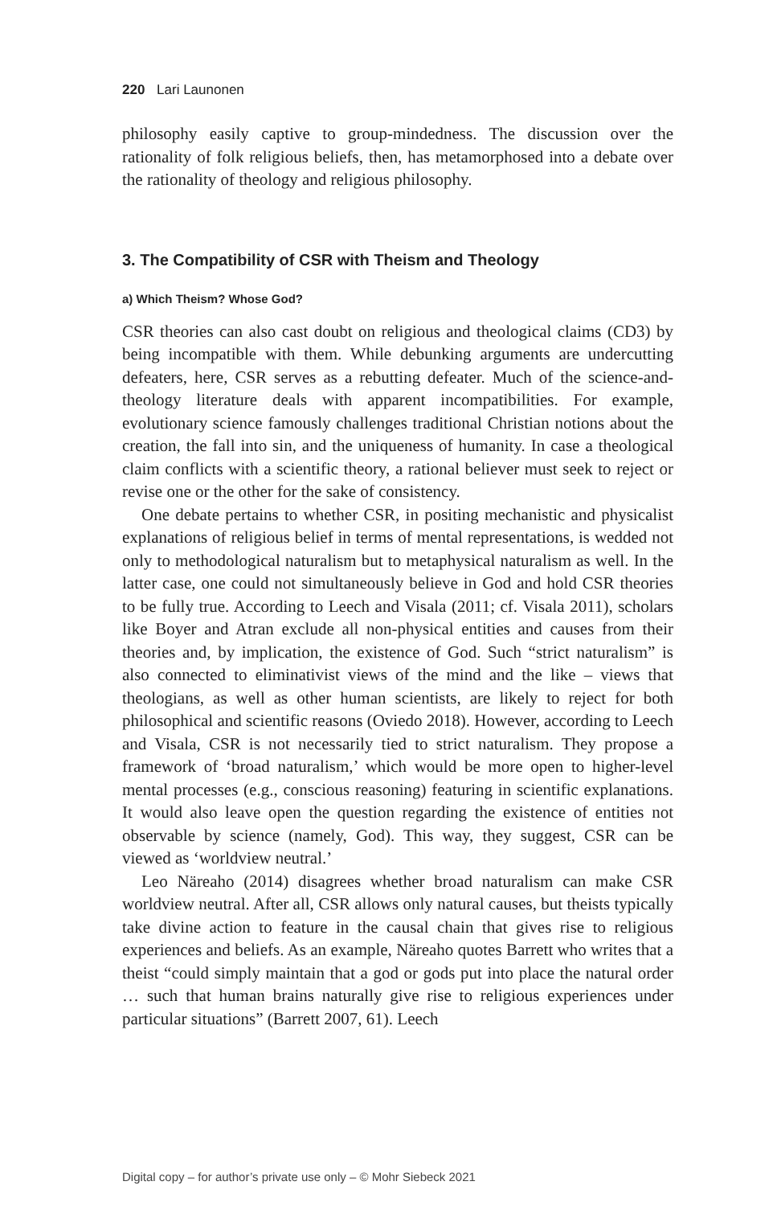220 Lari Launonen
philosophy easily captive to group-mindedness. The discussion over the rationality of folk religious beliefs, then, has metamorphosed into a debate over the rationality of theology and religious philosophy.
3. The Compatibility of CSR with Theism and Theology
a) Which Theism? Whose God?
CSR theories can also cast doubt on religious and theological claims (CD3) by being incompatible with them. While debunking arguments are undercutting defeaters, here, CSR serves as a rebutting defeater. Much of the science-and-theology literature deals with apparent incompatibilities. For example, evolutionary science famously challenges traditional Christian notions about the creation, the fall into sin, and the uniqueness of humanity. In case a theological claim conflicts with a scientific theory, a rational believer must seek to reject or revise one or the other for the sake of consistency.
One debate pertains to whether CSR, in positing mechanistic and physicalist explanations of religious belief in terms of mental representations, is wedded not only to methodological naturalism but to metaphysical naturalism as well. In the latter case, one could not simultaneously believe in God and hold CSR theories to be fully true. According to Leech and Visala (2011; cf. Visala 2011), scholars like Boyer and Atran exclude all non-physical entities and causes from their theories and, by implication, the existence of God. Such “strict naturalism” is also connected to eliminativist views of the mind and the like – views that theologians, as well as other human scientists, are likely to reject for both philosophical and scientific reasons (Oviedo 2018). However, according to Leech and Visala, CSR is not necessarily tied to strict naturalism. They propose a framework of ‘broad naturalism,’ which would be more open to higher-level mental processes (e.g., conscious reasoning) featuring in scientific explanations. It would also leave open the question regarding the existence of entities not observable by science (namely, God). This way, they suggest, CSR can be viewed as ‘worldview neutral.’
Leo Näreaho (2014) disagrees whether broad naturalism can make CSR worldview neutral. After all, CSR allows only natural causes, but theists typically take divine action to feature in the causal chain that gives rise to religious experiences and beliefs. As an example, Näreaho quotes Barrett who writes that a theist “could simply maintain that a god or gods put into place the natural order … such that human brains naturally give rise to religious experiences under particular situations” (Barrett 2007, 61). Leech
Digital copy – for author’s private use only – © Mohr Siebeck 2021